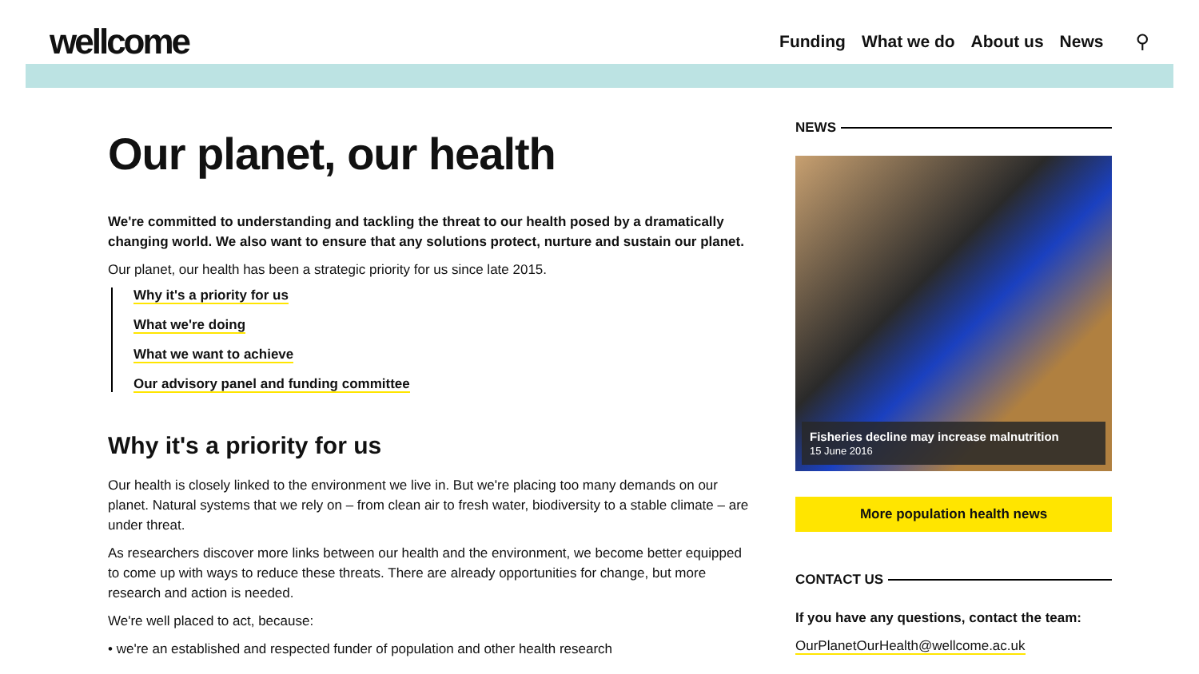wellcome
Funding What we do About us News
⚲
Our planet, our health
We're committed to understanding and tackling the threat to our health posed by a dramatically changing world. We also want to ensure that any solutions protect, nurture and sustain our planet.
Our planet, our health has been a strategic priority for us since late 2015.
Why it's a priority for us
What we're doing
What we want to achieve
Our advisory panel and funding committee
Why it's a priority for us
Our health is closely linked to the environment we live in. But we're placing too many demands on our planet. Natural systems that we rely on – from clean air to fresh water, biodiversity to a stable climate – are under threat.
As researchers discover more links between our health and the environment, we become better equipped to come up with ways to reduce these threats. There are already opportunities for change, but more research and action is needed.
We're well placed to act, because:
• we're an established and respected funder of population and other health research
NEWS
Fisheries decline may increase malnutrition
15 June 2016
More population health news
CONTACT US
If you have any questions, contact the team:
OurPlanetOurHealth@wellcome.ac.uk